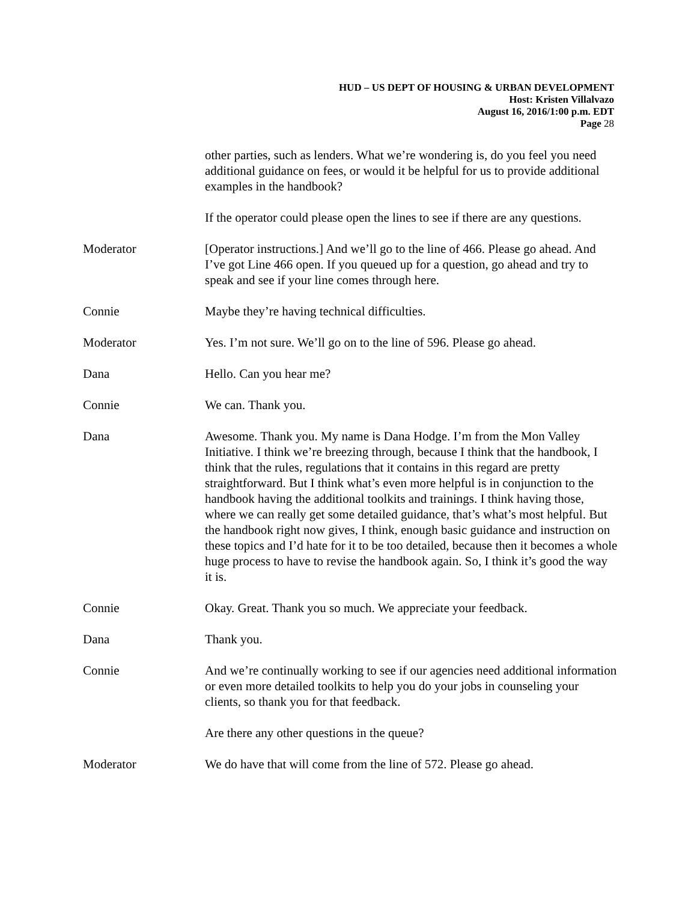HUD – US DEPT OF HOUSING & URBAN DEVELOPMENT
Host: Kristen Villalvazo
August 16, 2016/1:00 p.m. EDT
Page 28
other parties, such as lenders. What we’re wondering is, do you feel you need additional guidance on fees, or would it be helpful for us to provide additional examples in the handbook?
If the operator could please open the lines to see if there are any questions.
Moderator [Operator instructions.] And we’ll go to the line of 466. Please go ahead. And I’ve got Line 466 open. If you queued up for a question, go ahead and try to speak and see if your line comes through here.
Connie Maybe they’re having technical difficulties.
Moderator Yes. I’m not sure. We’ll go on to the line of 596. Please go ahead.
Dana Hello. Can you hear me?
Connie We can. Thank you.
Dana Awesome. Thank you. My name is Dana Hodge. I’m from the Mon Valley Initiative. I think we’re breezing through, because I think that the handbook, I think that the rules, regulations that it contains in this regard are pretty straightforward. But I think what’s even more helpful is in conjunction to the handbook having the additional toolkits and trainings. I think having those, where we can really get some detailed guidance, that’s what’s most helpful. But the handbook right now gives, I think, enough basic guidance and instruction on these topics and I’d hate for it to be too detailed, because then it becomes a whole huge process to have to revise the handbook again. So, I think it’s good the way it is.
Connie Okay. Great. Thank you so much. We appreciate your feedback.
Dana Thank you.
Connie And we’re continually working to see if our agencies need additional information or even more detailed toolkits to help you do your jobs in counseling your clients, so thank you for that feedback.
Are there any other questions in the queue?
Moderator We do have that will come from the line of 572. Please go ahead.